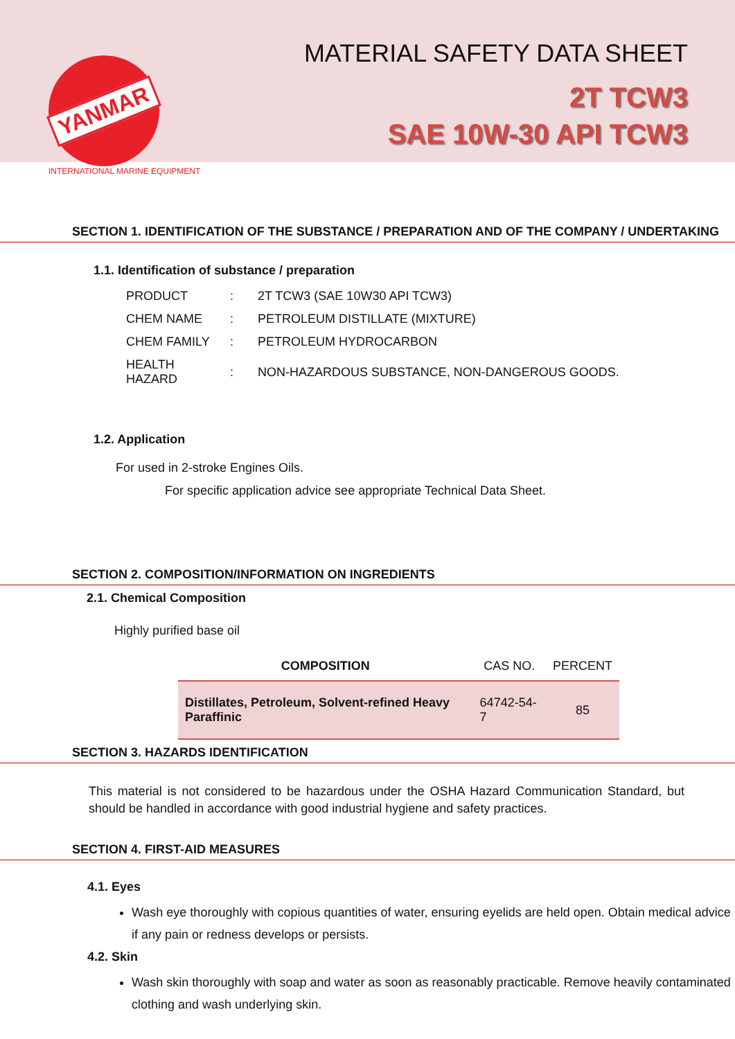YANMAR
INTERNATIONAL MARINE EQUIPMENT
MATERIAL SAFETY DATA SHEET
2T TCW3
SAE 10W-30 API TCW3
SECTION 1. IDENTIFICATION OF THE SUBSTANCE / PREPARATION AND OF THE COMPANY / UNDERTAKING
1.1. Identification of substance / preparation
| PRODUCT | : | 2T TCW3 (SAE 10W30 API TCW3) |
| CHEM NAME | : | PETROLEUM DISTILLATE (MIXTURE) |
| CHEM FAMILY | : | PETROLEUM HYDROCARBON |
| HEALTH HAZARD | : | NON-HAZARDOUS SUBSTANCE, NON-DANGEROUS GOODS. |
1.2. Application
For used in 2-stroke Engines Oils.
For specific application advice see appropriate Technical Data Sheet.
SECTION 2. COMPOSITION/INFORMATION ON INGREDIENTS
2.1. Chemical Composition
Highly purified base oil
| COMPOSITION | CAS NO. | PERCENT |
| --- | --- | --- |
| Distillates, Petroleum, Solvent-refined Heavy Paraffinic | 64742-54-7 | 85 |
SECTION 3. HAZARDS IDENTIFICATION
This material is not considered to be hazardous under the OSHA Hazard Communication Standard, but should be handled in accordance with good industrial hygiene and safety practices.
SECTION 4. FIRST-AID MEASURES
4.1. Eyes
Wash eye thoroughly with copious quantities of water, ensuring eyelids are held open. Obtain medical advice if any pain or redness develops or persists.
4.2. Skin
Wash skin thoroughly with soap and water as soon as reasonably practicable. Remove heavily contaminated clothing and wash underlying skin.